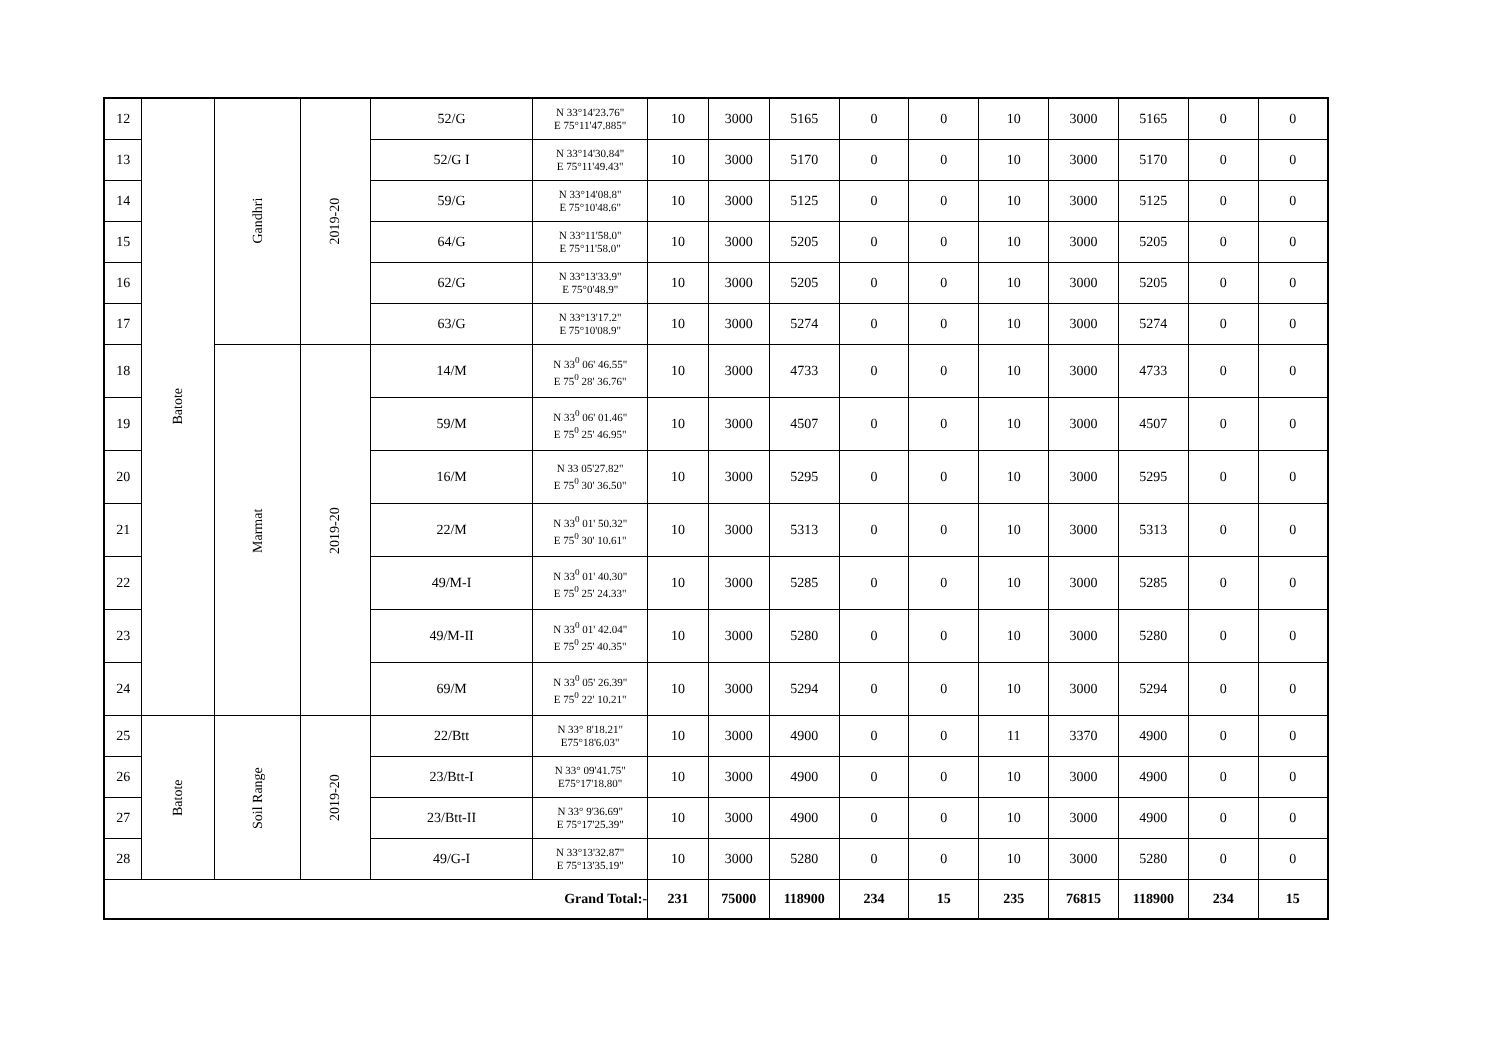| 12 | Batote | Gandhri | 2019-20 | 52/G | N 33°14'23.76" E 75°11'47.885" | 10 | 3000 | 5165 | 0 | 0 | 10 | 3000 | 5165 | 0 | 0 |
| 13 | | | | 52/G I | N 33°14'30.84" E 75°11'49.43" | 10 | 3000 | 5170 | 0 | 0 | 10 | 3000 | 5170 | 0 | 0 |
| 14 | | | | 59/G | N 33°14'08.8" E 75°10'48.6" | 10 | 3000 | 5125 | 0 | 0 | 10 | 3000 | 5125 | 0 | 0 |
| 15 | | | | 64/G | N 33°11'58.0" E 75°11'58.0" | 10 | 3000 | 5205 | 0 | 0 | 10 | 3000 | 5205 | 0 | 0 |
| 16 | | | | 62/G | N 33°13'33.9" E 75°0'48.9" | 10 | 3000 | 5205 | 0 | 0 | 10 | 3000 | 5205 | 0 | 0 |
| 17 | | | | 63/G | N 33°13'17.2" E 75°10'08.9" | 10 | 3000 | 5274 | 0 | 0 | 10 | 3000 | 5274 | 0 | 0 |
| 18 | | Marmat | 2019-20 | 14/M | N 33<sup>0</sup> 06' 46.55" E 75<sup>0</sup> 28' 36.76" | 10 | 3000 | 4733 | 0 | 0 | 10 | 3000 | 4733 | 0 | 0 |
| 19 | | | | 59/M | N 33<sup>0</sup> 06' 01.46" E 75<sup>0</sup> 25' 46.95" | 10 | 3000 | 4507 | 0 | 0 | 10 | 3000 | 4507 | 0 | 0 |
| 20 | | | | 16/M | N 33 05'27.82" E 75<sup>0</sup> 30' 36.50" | 10 | 3000 | 5295 | 0 | 0 | 10 | 3000 | 5295 | 0 | 0 |
| 21 | | | | 22/M | N 33<sup>0</sup> 01' 50.32" E 75<sup>0</sup> 30' 10.61" | 10 | 3000 | 5313 | 0 | 0 | 10 | 3000 | 5313 | 0 | 0 |
| 22 | | | | 49/M-I | N 33<sup>0</sup> 01' 40.30" E 75<sup>0</sup> 25' 24.33" | 10 | 3000 | 5285 | 0 | 0 | 10 | 3000 | 5285 | 0 | 0 |
| 23 | | | | 49/M-II | N 33<sup>0</sup> 01' 42.04" E 75<sup>0</sup> 25' 40.35" | 10 | 3000 | 5280 | 0 | 0 | 10 | 3000 | 5280 | 0 | 0 |
| 24 | | | | 69/M | N 33<sup>0</sup> 05' 26.39" E 75<sup>0</sup> 22' 10.21" | 10 | 3000 | 5294 | 0 | 0 | 10 | 3000 | 5294 | 0 | 0 |
| 25 | Batote | Soil Range | 2019-20 | 22/Btt | N 33° 8'18.21" E75°18'6.03" | 10 | 3000 | 4900 | 0 | 0 | 11 | 3370 | 4900 | 0 | 0 |
| 26 | | | | 23/Btt-I | N 33° 09'41.75" E75°17'18.80" | 10 | 3000 | 4900 | 0 | 0 | 10 | 3000 | 4900 | 0 | 0 |
| 27 | | | | 23/Btt-II | N 33° 9'36.69" E 75°17'25.39" | 10 | 3000 | 4900 | 0 | 0 | 10 | 3000 | 4900 | 0 | 0 |
| 28 | | | | 49/G-I | N 33°13'32.87" E 75°13'35.19" | 10 | 3000 | 5280 | 0 | 0 | 10 | 3000 | 5280 | 0 | 0 |
| Grand Total:- | | | | | | 231 | 75000 | 118900 | 234 | 15 | 235 | 76815 | 118900 | 234 | 15 |